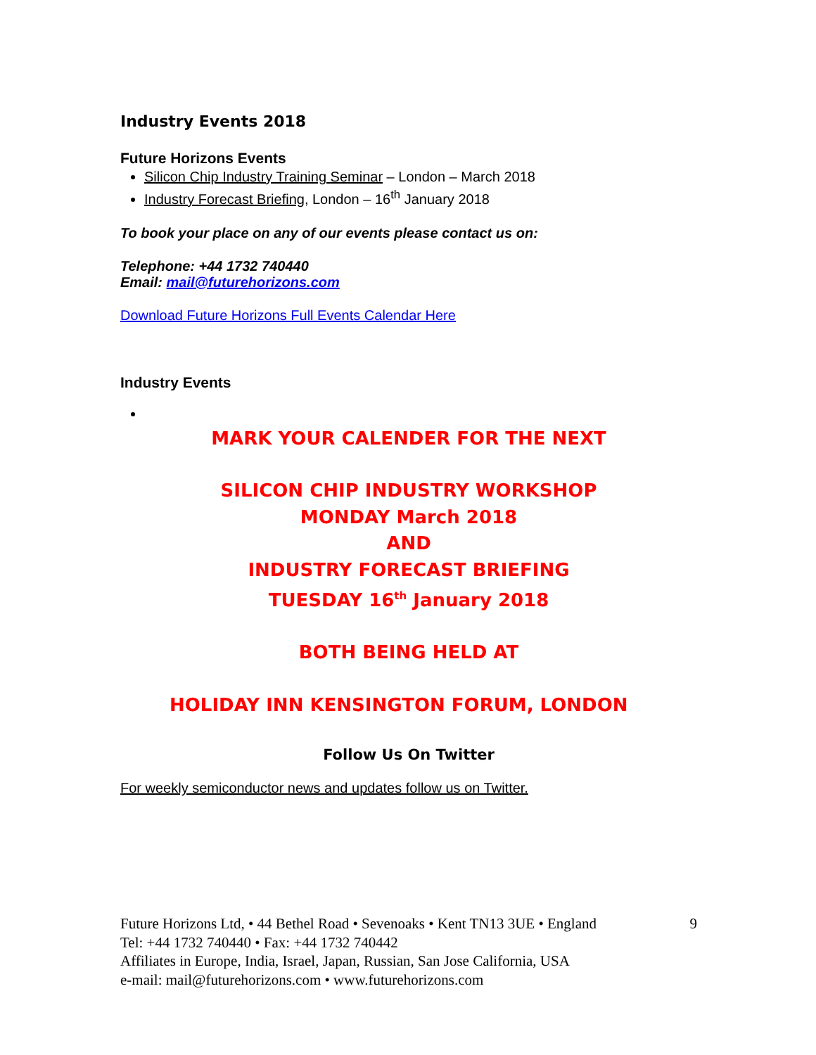Industry Events 2018
Future Horizons Events
Silicon Chip Industry Training Seminar – London – March 2018
Industry Forecast Briefing, London – 16<sup>th</sup> January 2018
To book your place on any of our events please contact us on:
Telephone: +44 1732 740440
Email: mail@futurehorizons.com
Download Future Horizons Full Events Calendar Here
Industry Events
MARK YOUR CALENDER FOR THE NEXT
SILICON CHIP INDUSTRY WORKSHOP
MONDAY March 2018
AND
INDUSTRY FORECAST BRIEFING
TUESDAY 16<sup>th</sup> January 2018
BOTH BEING HELD AT
HOLIDAY INN KENSINGTON FORUM, LONDON
Follow Us On Twitter
For weekly semiconductor news and updates follow us on Twitter.
Future Horizons Ltd, • 44 Bethel Road • Sevenoaks • Kent TN13 3UE • England 9
Tel: +44 1732 740440 • Fax: +44 1732 740442
Affiliates in Europe, India, Israel, Japan, Russian, San Jose California, USA
e-mail: mail@futurehorizons.com • www.futurehorizons.com